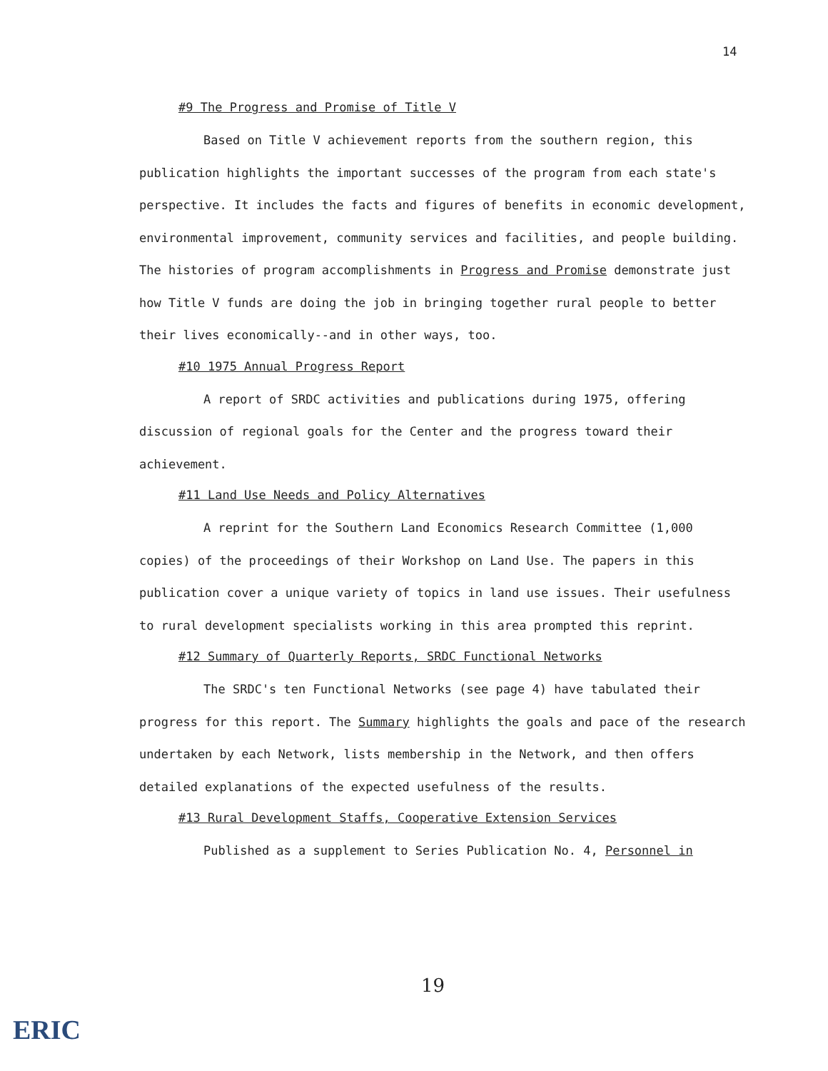14
#9 The Progress and Promise of Title V
Based on Title V achievement reports from the southern region, this publication highlights the important successes of the program from each state's perspective. It includes the facts and figures of benefits in economic development, environmental improvement, community services and facilities, and people building. The histories of program accomplishments in Progress and Promise demonstrate just how Title V funds are doing the job in bringing together rural people to better their lives economically--and in other ways, too.
#10 1975 Annual Progress Report
A report of SRDC activities and publications during 1975, offering discussion of regional goals for the Center and the progress toward their achievement.
#11 Land Use Needs and Policy Alternatives
A reprint for the Southern Land Economics Research Committee (1,000 copies) of the proceedings of their Workshop on Land Use. The papers in this publication cover a unique variety of topics in land use issues. Their usefulness to rural development specialists working in this area prompted this reprint.
#12 Summary of Quarterly Reports, SRDC Functional Networks
The SRDC's ten Functional Networks (see page 4) have tabulated their progress for this report. The Summary highlights the goals and pace of the research undertaken by each Network, lists membership in the Network, and then offers detailed explanations of the expected usefulness of the results.
#13 Rural Development Staffs, Cooperative Extension Services
Published as a supplement to Series Publication No. 4, Personnel in
19
ERIC